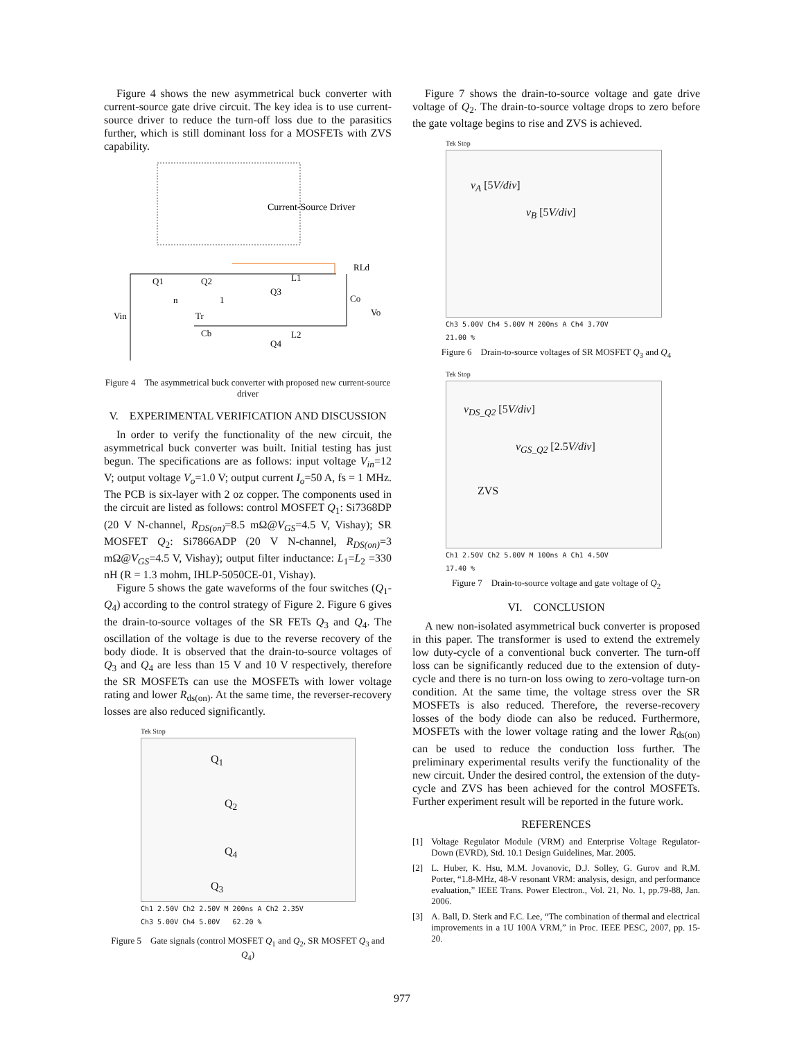Figure 4 shows the new asymmetrical buck converter with current-source gate drive circuit. The key idea is to use current-source driver to reduce the turn-off loss due to the parasitics further, which is still dominant loss for a MOSFETs with ZVS capability.
Current-Source Driver
Q1
Q2
Q3
Q4
L1
L2
Vin
Vo
RLd
Co
Cb
Tr
n
1
Figure 4 The asymmetrical buck converter with proposed new current-source driver
V. EXPERIMENTAL VERIFICATION AND DISCUSSION
In order to verify the functionality of the new circuit, the asymmetrical buck converter was built. Initial testing has just begun. The specifications are as follows: input voltage V<sub>in</sub>=12 V; output voltage V<sub>o</sub>=1.0 V; output current I<sub>o</sub>=50 A, fs = 1 MHz. The PCB is six-layer with 2 oz copper. The components used in the circuit are listed as follows: control MOSFET Q<sub>1</sub>: Si7368DP (20 V N-channel, R<sub>DS(on)</sub>=8.5 mΩ@V<sub>GS</sub>=4.5 V, Vishay); SR MOSFET Q<sub>2</sub>: Si7866ADP (20 V N-channel, R<sub>DS(on)</sub>=3 mΩ@V<sub>GS</sub>=4.5 V, Vishay); output filter inductance: L<sub>1</sub>=L<sub>2</sub> =330 nH (R = 1.3 mohm, IHLP-5050CE-01, Vishay).
Figure 5 shows the gate waveforms of the four switches (Q<sub>1</sub>- Q<sub>4</sub>) according to the control strategy of Figure 2. Figure 6 gives the drain-to-source voltages of the SR FETs Q<sub>3</sub> and Q<sub>4</sub>. The oscillation of the voltage is due to the reverse recovery of the body diode. It is observed that the drain-to-source voltages of Q<sub>3</sub> and Q<sub>4</sub> are less than 15 V and 10 V respectively, therefore the SR MOSFETs can use the MOSFETs with lower voltage rating and lower R<sub>ds(on)</sub>. At the same time, the reverser-recovery losses are also reduced significantly.
Tek Stop
Q<sub>1</sub>
Q<sub>2</sub>
Q<sub>4</sub>
Q<sub>3</sub>
Ch1 2.50V Ch2 2.50V M 200ns A Ch2 2.35V
Ch3 5.00V Ch4 5.00V 62.20 %
Figure 5 Gate signals (control MOSFET Q<sub>1</sub> and Q<sub>2</sub>, SR MOSFET Q<sub>3</sub> and Q<sub>4</sub>)
Figure 7 shows the drain-to-source voltage and gate drive voltage of Q<sub>2</sub>. The drain-to-source voltage drops to zero before the gate voltage begins to rise and ZVS is achieved.
Tek Stop
v<sub>A</sub> [5V/div]
v<sub>B</sub> [5V/div]
Ch3 5.00V Ch4 5.00V M 200ns A Ch4 3.70V
21.00 %
Figure 6 Drain-to-source voltages of SR MOSFET Q<sub>3</sub> and Q<sub>4</sub>
Tek Stop
v<sub>DS_Q2</sub> [5V/div]
v<sub>GS_Q2</sub> [2.5V/div]
ZVS
Ch1 2.50V Ch2 5.00V M 100ns A Ch1 4.50V
17.40 %
Figure 7 Drain-to-source voltage and gate voltage of Q<sub>2</sub>
VI. CONCLUSION
A new non-isolated asymmetrical buck converter is proposed in this paper. The transformer is used to extend the extremely low duty-cycle of a conventional buck converter. The turn-off loss can be significantly reduced due to the extension of duty-cycle and there is no turn-on loss owing to zero-voltage turn-on condition. At the same time, the voltage stress over the SR MOSFETs is also reduced. Therefore, the reverse-recovery losses of the body diode can also be reduced. Furthermore, MOSFETs with the lower voltage rating and the lower R<sub>ds(on)</sub> can be used to reduce the conduction loss further. The preliminary experimental results verify the functionality of the new circuit. Under the desired control, the extension of the duty-cycle and ZVS has been achieved for the control MOSFETs. Further experiment result will be reported in the future work.
REFERENCES
[1] Voltage Regulator Module (VRM) and Enterprise Voltage Regulator-Down (EVRD), Std. 10.1 Design Guidelines, Mar. 2005.
[2] L. Huber, K. Hsu, M.M. Jovanovic, D.J. Solley, G. Gurov and R.M. Porter, “1.8-MHz, 48-V resonant VRM: analysis, design, and performance evaluation,” IEEE Trans. Power Electron., Vol. 21, No. 1, pp.79-88, Jan. 2006.
[3] A. Ball, D. Sterk and F.C. Lee, “The combination of thermal and electrical improvements in a 1U 100A VRM,” in Proc. IEEE PESC, 2007, pp. 15-20.
977